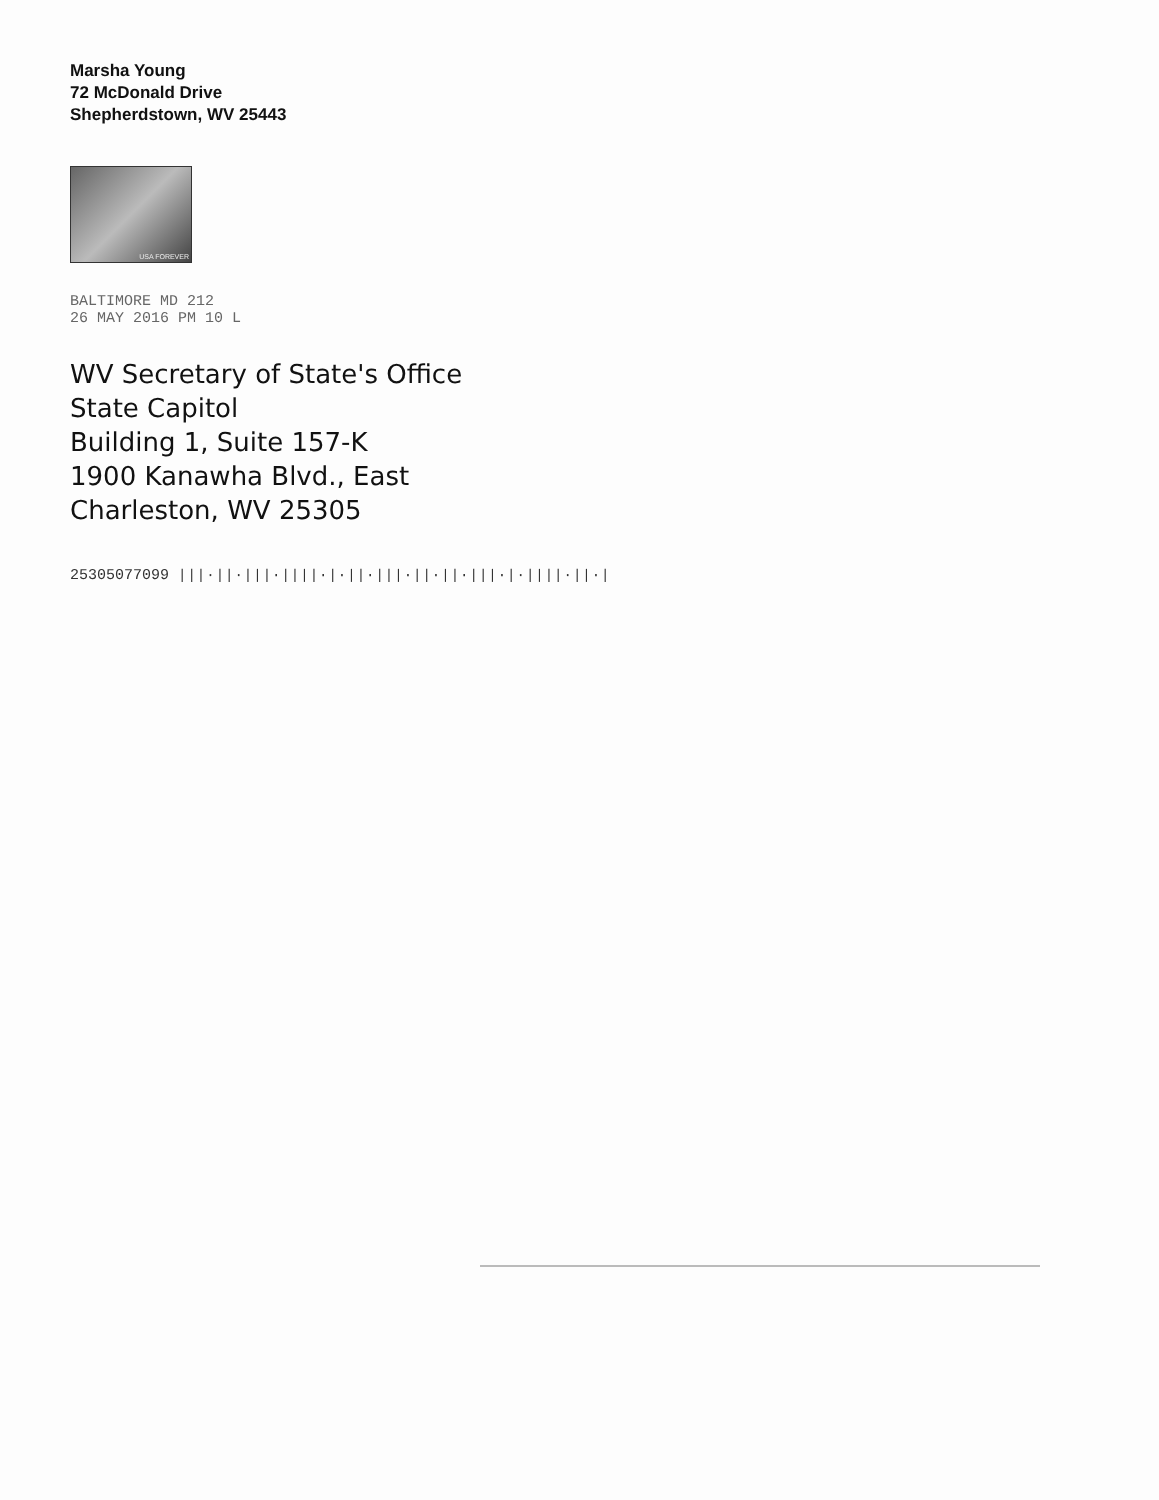Marsha Young
72 McDonald Drive
Shepherdstown, WV 25443
USA FOREVER
BALTIMORE MD 212
26 MAY 2016 PM 10 L
WV Secretary of State's Office
State Capitol
Building 1, Suite 157-K
1900 Kanawha Blvd., East
Charleston, WV 25305
25305077099 |||·||·|||·||||·|·||·|||·||·||·|||·|·||||·||·|